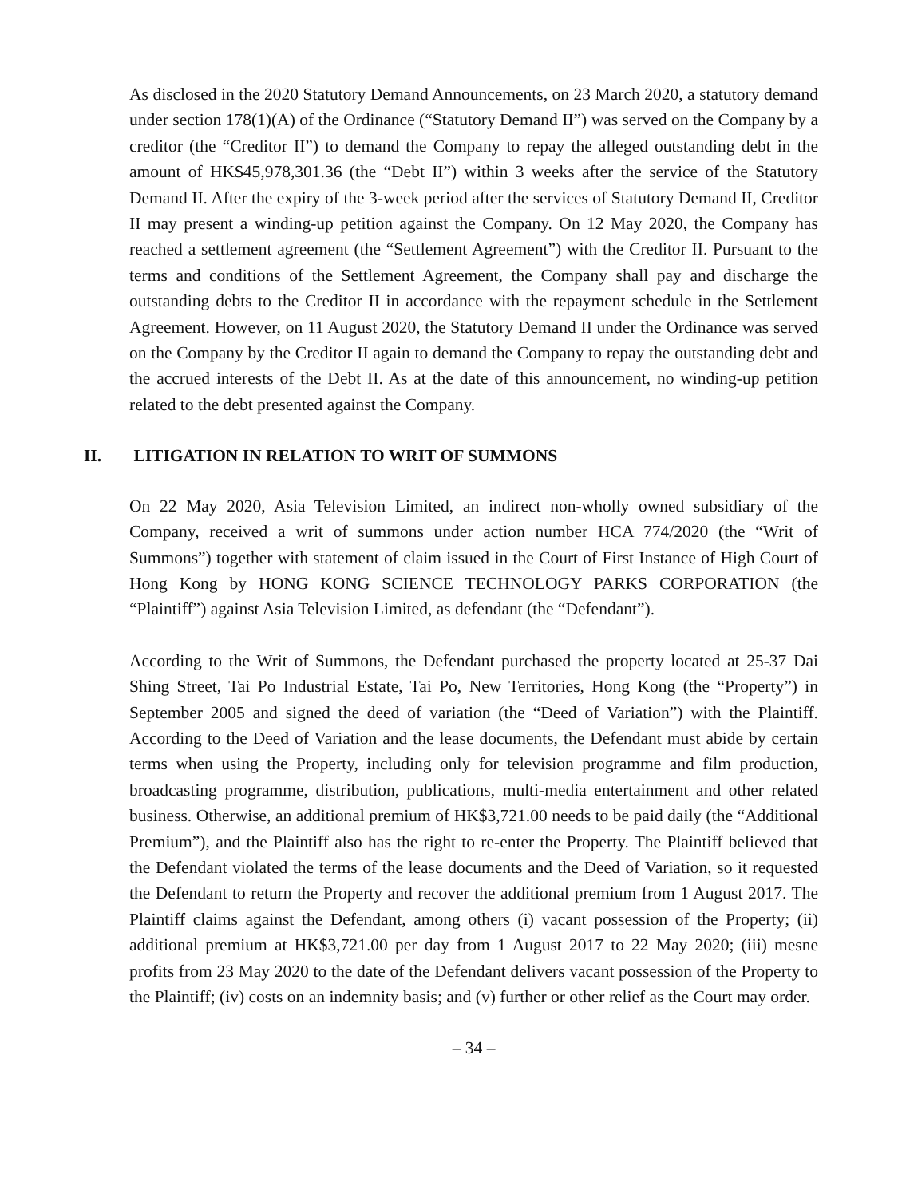As disclosed in the 2020 Statutory Demand Announcements, on 23 March 2020, a statutory demand under section 178(1)(A) of the Ordinance (“Statutory Demand II”) was served on the Company by a creditor (the “Creditor II”) to demand the Company to repay the alleged outstanding debt in the amount of HK$45,978,301.36 (the “Debt II”) within 3 weeks after the service of the Statutory Demand II. After the expiry of the 3-week period after the services of Statutory Demand II, Creditor II may present a winding-up petition against the Company. On 12 May 2020, the Company has reached a settlement agreement (the “Settlement Agreement”) with the Creditor II. Pursuant to the terms and conditions of the Settlement Agreement, the Company shall pay and discharge the outstanding debts to the Creditor II in accordance with the repayment schedule in the Settlement Agreement. However, on 11 August 2020, the Statutory Demand II under the Ordinance was served on the Company by the Creditor II again to demand the Company to repay the outstanding debt and the accrued interests of the Debt II. As at the date of this announcement, no winding-up petition related to the debt presented against the Company.
II. LITIGATION IN RELATION TO WRIT OF SUMMONS
On 22 May 2020, Asia Television Limited, an indirect non-wholly owned subsidiary of the Company, received a writ of summons under action number HCA 774/2020 (the “Writ of Summons”) together with statement of claim issued in the Court of First Instance of High Court of Hong Kong by HONG KONG SCIENCE TECHNOLOGY PARKS CORPORATION (the “Plaintiff”) against Asia Television Limited, as defendant (the “Defendant”).
According to the Writ of Summons, the Defendant purchased the property located at 25-37 Dai Shing Street, Tai Po Industrial Estate, Tai Po, New Territories, Hong Kong (the “Property”) in September 2005 and signed the deed of variation (the “Deed of Variation”) with the Plaintiff. According to the Deed of Variation and the lease documents, the Defendant must abide by certain terms when using the Property, including only for television programme and film production, broadcasting programme, distribution, publications, multi-media entertainment and other related business. Otherwise, an additional premium of HK$3,721.00 needs to be paid daily (the “Additional Premium”), and the Plaintiff also has the right to re-enter the Property. The Plaintiff believed that the Defendant violated the terms of the lease documents and the Deed of Variation, so it requested the Defendant to return the Property and recover the additional premium from 1 August 2017. The Plaintiff claims against the Defendant, among others (i) vacant possession of the Property; (ii) additional premium at HK$3,721.00 per day from 1 August 2017 to 22 May 2020; (iii) mesne profits from 23 May 2020 to the date of the Defendant delivers vacant possession of the Property to the Plaintiff; (iv) costs on an indemnity basis; and (v) further or other relief as the Court may order.
– 34 –